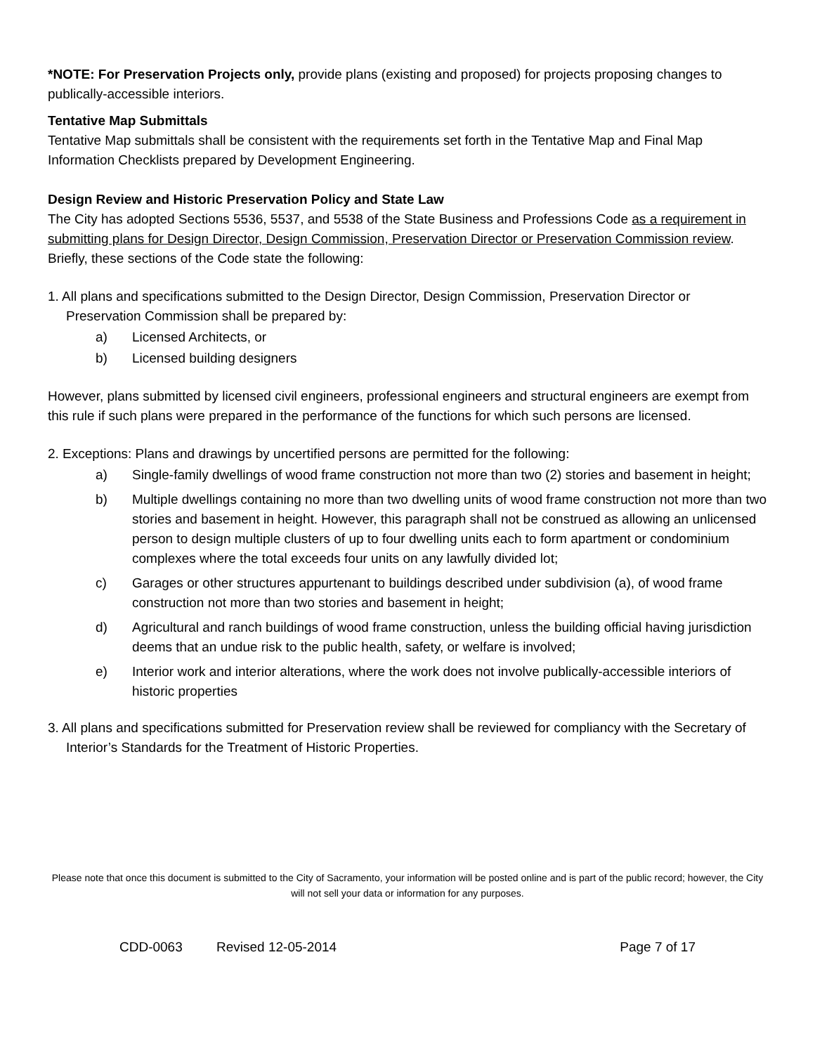*NOTE: For Preservation Projects only, provide plans (existing and proposed) for projects proposing changes to publically-accessible interiors.
Tentative Map Submittals
Tentative Map submittals shall be consistent with the requirements set forth in the Tentative Map and Final Map Information Checklists prepared by Development Engineering.
Design Review and Historic Preservation Policy and State Law
The City has adopted Sections 5536, 5537, and 5538 of the State Business and Professions Code as a requirement in submitting plans for Design Director, Design Commission, Preservation Director or Preservation Commission review. Briefly, these sections of the Code state the following:
1. All plans and specifications submitted to the Design Director, Design Commission, Preservation Director or Preservation Commission shall be prepared by:
a) Licensed Architects, or
b) Licensed building designers
However, plans submitted by licensed civil engineers, professional engineers and structural engineers are exempt from this rule if such plans were prepared in the performance of the functions for which such persons are licensed.
2. Exceptions: Plans and drawings by uncertified persons are permitted for the following:
a) Single-family dwellings of wood frame construction not more than two (2) stories and basement in height;
b) Multiple dwellings containing no more than two dwelling units of wood frame construction not more than two stories and basement in height. However, this paragraph shall not be construed as allowing an unlicensed person to design multiple clusters of up to four dwelling units each to form apartment or condominium complexes where the total exceeds four units on any lawfully divided lot;
c) Garages or other structures appurtenant to buildings described under subdivision (a), of wood frame construction not more than two stories and basement in height;
d) Agricultural and ranch buildings of wood frame construction, unless the building official having jurisdiction deems that an undue risk to the public health, safety, or welfare is involved;
e) Interior work and interior alterations, where the work does not involve publically-accessible interiors of historic properties
3. All plans and specifications submitted for Preservation review shall be reviewed for compliancy with the Secretary of Interior’s Standards for the Treatment of Historic Properties.
Please note that once this document is submitted to the City of Sacramento, your information will be posted online and is part of the public record; however, the City will not sell your data or information for any purposes.
CDD-0063 Revised 12-05-2014 Page 7 of 17